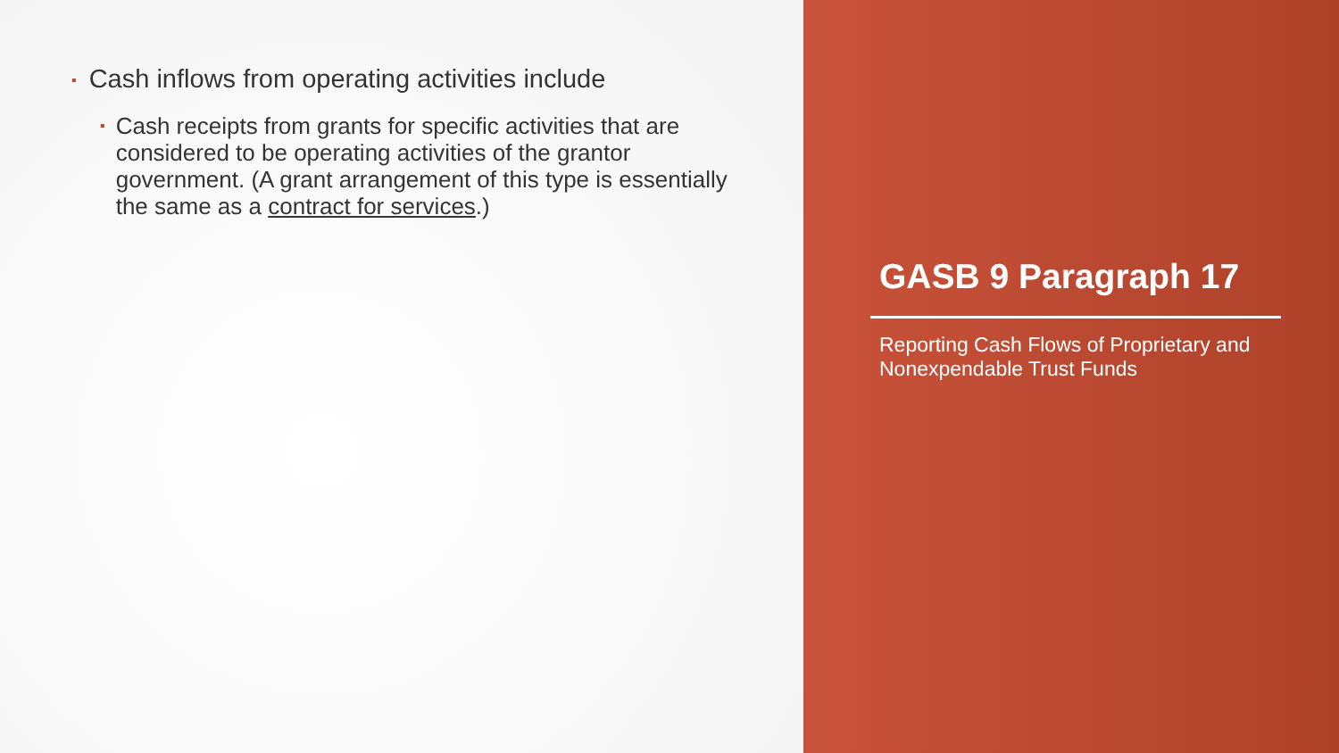▪ Cash inflows from operating activities include
▪ Cash receipts from grants for specific activities that are considered to be operating activities of the grantor government. (A grant arrangement of this type is essentially the same as a contract for services.)
GASB 9 Paragraph 17
Reporting Cash Flows of Proprietary and Nonexpendable Trust Funds